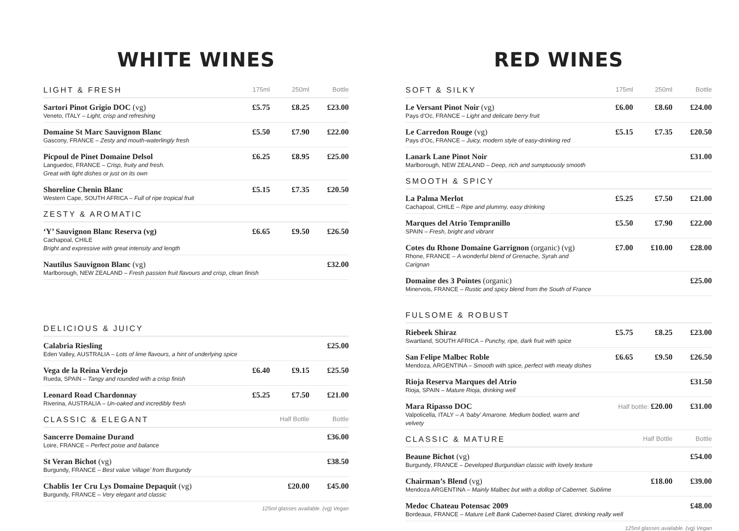WHITE WINES
| LIGHT & FRESH | 175ml | 250ml | Bottle |
| --- | --- | --- | --- |
| Sartori Pinot Grigio DOC (vg) Veneto, ITALY – Light, crisp and refreshing | £5.75 | £8.25 | £23.00 |
| Domaine St Marc Sauvignon Blanc Gascony, FRANCE – Zesty and mouth-waterlingly fresh | £5.50 | £7.90 | £22.00 |
| Picpoul de Pinet Domaine Delsol Languedoc, FRANCE – Crisp, fruity and fresh. Great with light dishes or just on its own | £6.25 | £8.95 | £25.00 |
| Shoreline Chenin Blanc Western Cape, SOUTH AFRICA – Full of ripe tropical fruit | £5.15 | £7.35 | £20.50 |
| ZESTY & AROMATIC | | | |
| ‘Y’ Sauvignon Blanc Reserva (vg) Cachapoal, CHILE Bright and expressive with great intensity and length | £6.65 | £9.50 | £26.50 |
| Nautilus Sauvignon Blanc (vg) Marlborough, NEW ZEALAND – Fresh passion fruit flavours and crisp, clean finish | | | £32.00 |
| DELICIOUS & JUICY | | | |
| Calabria Riesling Eden Valley, AUSTRALIA – Lots of lime flavours, a hint of underlying spice | | | £25.00 |
| Vega de la Reina Verdejo Rueda, SPAIN – Tangy and rounded with a crisp finish | £6.40 | £9.15 | £25.50 |
| Leonard Road Chardonnay Riverina, AUSTRALIA – Un-oaked and incredibly fresh | £5.25 | £7.50 | £21.00 |
| CLASSIC & ELEGANT | | Half Bottle | Bottle |
| Sancerre Domaine Durand Loire, FRANCE – Perfect poise and balance | | | £36.00 |
| St Veran Bichot (vg) Burgundy, FRANCE – Best value ‘village’ from Burgundy | | | £38.50 |
| Chablis 1er Cru Lys Domaine Depaquit (vg) Burgundy, FRANCE – Very elegant and classic | | £20.00 | £45.00 |
125ml glasses available. (vg) Vegan
RED WINES
| SOFT & SILKY | 175ml | 250ml | Bottle |
| --- | --- | --- | --- |
| Le Versant Pinot Noir (vg) Pays d’Oc, FRANCE – Light and delicate berry fruit | £6.00 | £8.60 | £24.00 |
| Le Carredon Rouge (vg) Pays d’Oc, FRANCE – Juicy, modern style of easy-drinking red | £5.15 | £7.35 | £20.50 |
| Lanark Lane Pinot Noir Marlborough, NEW ZEALAND – Deep, rich and sumptuously smooth | | | £31.00 |
| SMOOTH & SPICY | | | |
| La Palma Merlot Cachapoal, CHILE – Ripe and plummy, easy drinking | £5.25 | £7.50 | £21.00 |
| Marques del Atrio Tempranillo SPAIN – Fresh, bright and vibrant | £5.50 | £7.90 | £22.00 |
| Cotes du Rhone Domaine Garrignon (organic) (vg) Rhone, FRANCE – A wonderful blend of Grenache, Syrah and Carignan | £7.00 | £10.00 | £28.00 |
| Domaine des 3 Pointes (organic) Minervois, FRANCE – Rustic and spicy blend from the South of France | | | £25.00 |
| FULSOME & ROBUST | | | |
| Riebeek Shiraz Swartland, SOUTH AFRICA – Punchy, ripe, dark fruit with spice | £5.75 | £8.25 | £23.00 |
| San Felipe Malbec Roble Mendoza, ARGENTINA – Smooth with spice, perfect with meaty dishes | £6.65 | £9.50 | £26.50 |
| Rioja Reserva Marques del Atrio Rioja, SPAIN – Mature Rioja, drinking well | | | £31.50 |
| Mara Ripasso DOC Valpolicella, ITALY – A ‘baby’ Amarone. Medium bodied, warm and velvety | Half bottle: £20.00 | | £31.00 |
| CLASSIC & MATURE | | Half Bottle | Bottle |
| Beaune Bichot (vg) Burgundy, FRANCE – Developed Burgundian classic with lovely texture | | | £54.00 |
| Chairman’s Blend (vg) Mendoza ARGENTINA – Mainly Malbec but with a dollop of Cabernet. Sublime | | £18.00 | £39.00 |
| Medoc Chateau Potensac 2009 Bordeaux, FRANCE – Mature Left Bank Cabernet-based Claret, drinking really well | | | £48.00 |
125ml glasses available. (vg) Vegan